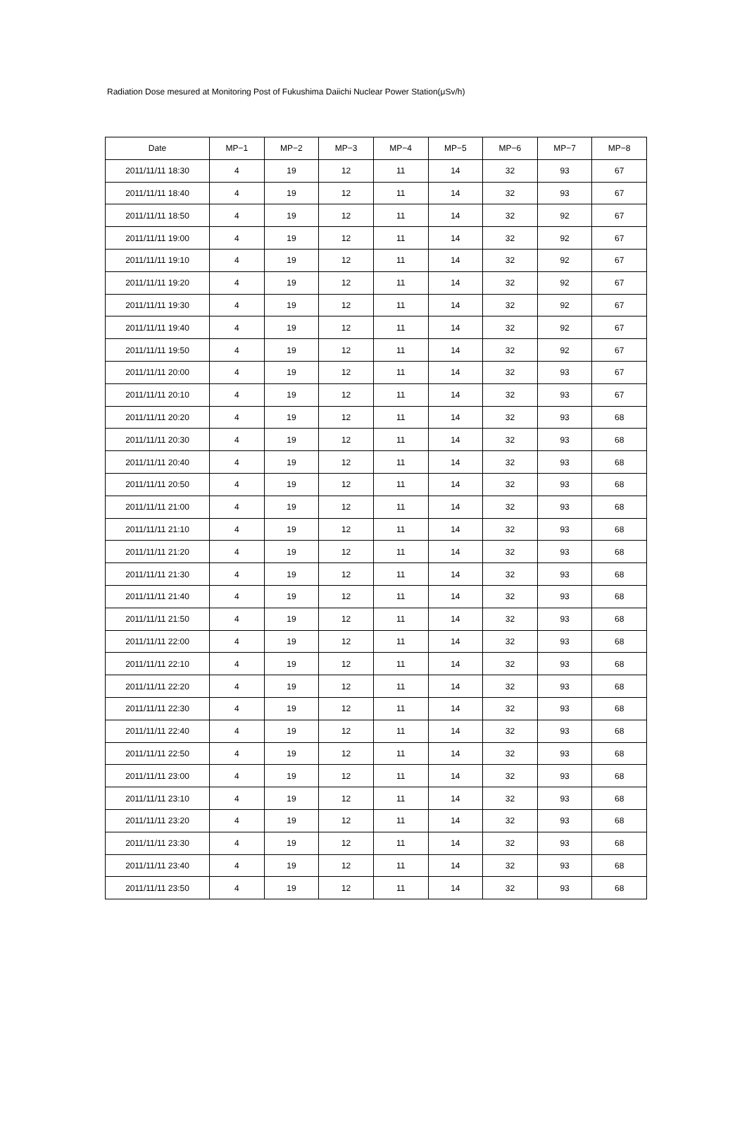Radiation Dose mesured at Monitoring Post of Fukushima Daiichi Nuclear Power Station(μSv/h)
| Date | MP−1 | MP−2 | MP−3 | MP−4 | MP−5 | MP−6 | MP−7 | MP−8 |
| --- | --- | --- | --- | --- | --- | --- | --- | --- |
| 2011/11/11 18:30 | 4 | 19 | 12 | 11 | 14 | 32 | 93 | 67 |
| 2011/11/11 18:40 | 4 | 19 | 12 | 11 | 14 | 32 | 93 | 67 |
| 2011/11/11 18:50 | 4 | 19 | 12 | 11 | 14 | 32 | 92 | 67 |
| 2011/11/11 19:00 | 4 | 19 | 12 | 11 | 14 | 32 | 92 | 67 |
| 2011/11/11 19:10 | 4 | 19 | 12 | 11 | 14 | 32 | 92 | 67 |
| 2011/11/11 19:20 | 4 | 19 | 12 | 11 | 14 | 32 | 92 | 67 |
| 2011/11/11 19:30 | 4 | 19 | 12 | 11 | 14 | 32 | 92 | 67 |
| 2011/11/11 19:40 | 4 | 19 | 12 | 11 | 14 | 32 | 92 | 67 |
| 2011/11/11 19:50 | 4 | 19 | 12 | 11 | 14 | 32 | 92 | 67 |
| 2011/11/11 20:00 | 4 | 19 | 12 | 11 | 14 | 32 | 93 | 67 |
| 2011/11/11 20:10 | 4 | 19 | 12 | 11 | 14 | 32 | 93 | 67 |
| 2011/11/11 20:20 | 4 | 19 | 12 | 11 | 14 | 32 | 93 | 68 |
| 2011/11/11 20:30 | 4 | 19 | 12 | 11 | 14 | 32 | 93 | 68 |
| 2011/11/11 20:40 | 4 | 19 | 12 | 11 | 14 | 32 | 93 | 68 |
| 2011/11/11 20:50 | 4 | 19 | 12 | 11 | 14 | 32 | 93 | 68 |
| 2011/11/11 21:00 | 4 | 19 | 12 | 11 | 14 | 32 | 93 | 68 |
| 2011/11/11 21:10 | 4 | 19 | 12 | 11 | 14 | 32 | 93 | 68 |
| 2011/11/11 21:20 | 4 | 19 | 12 | 11 | 14 | 32 | 93 | 68 |
| 2011/11/11 21:30 | 4 | 19 | 12 | 11 | 14 | 32 | 93 | 68 |
| 2011/11/11 21:40 | 4 | 19 | 12 | 11 | 14 | 32 | 93 | 68 |
| 2011/11/11 21:50 | 4 | 19 | 12 | 11 | 14 | 32 | 93 | 68 |
| 2011/11/11 22:00 | 4 | 19 | 12 | 11 | 14 | 32 | 93 | 68 |
| 2011/11/11 22:10 | 4 | 19 | 12 | 11 | 14 | 32 | 93 | 68 |
| 2011/11/11 22:20 | 4 | 19 | 12 | 11 | 14 | 32 | 93 | 68 |
| 2011/11/11 22:30 | 4 | 19 | 12 | 11 | 14 | 32 | 93 | 68 |
| 2011/11/11 22:40 | 4 | 19 | 12 | 11 | 14 | 32 | 93 | 68 |
| 2011/11/11 22:50 | 4 | 19 | 12 | 11 | 14 | 32 | 93 | 68 |
| 2011/11/11 23:00 | 4 | 19 | 12 | 11 | 14 | 32 | 93 | 68 |
| 2011/11/11 23:10 | 4 | 19 | 12 | 11 | 14 | 32 | 93 | 68 |
| 2011/11/11 23:20 | 4 | 19 | 12 | 11 | 14 | 32 | 93 | 68 |
| 2011/11/11 23:30 | 4 | 19 | 12 | 11 | 14 | 32 | 93 | 68 |
| 2011/11/11 23:40 | 4 | 19 | 12 | 11 | 14 | 32 | 93 | 68 |
| 2011/11/11 23:50 | 4 | 19 | 12 | 11 | 14 | 32 | 93 | 68 |